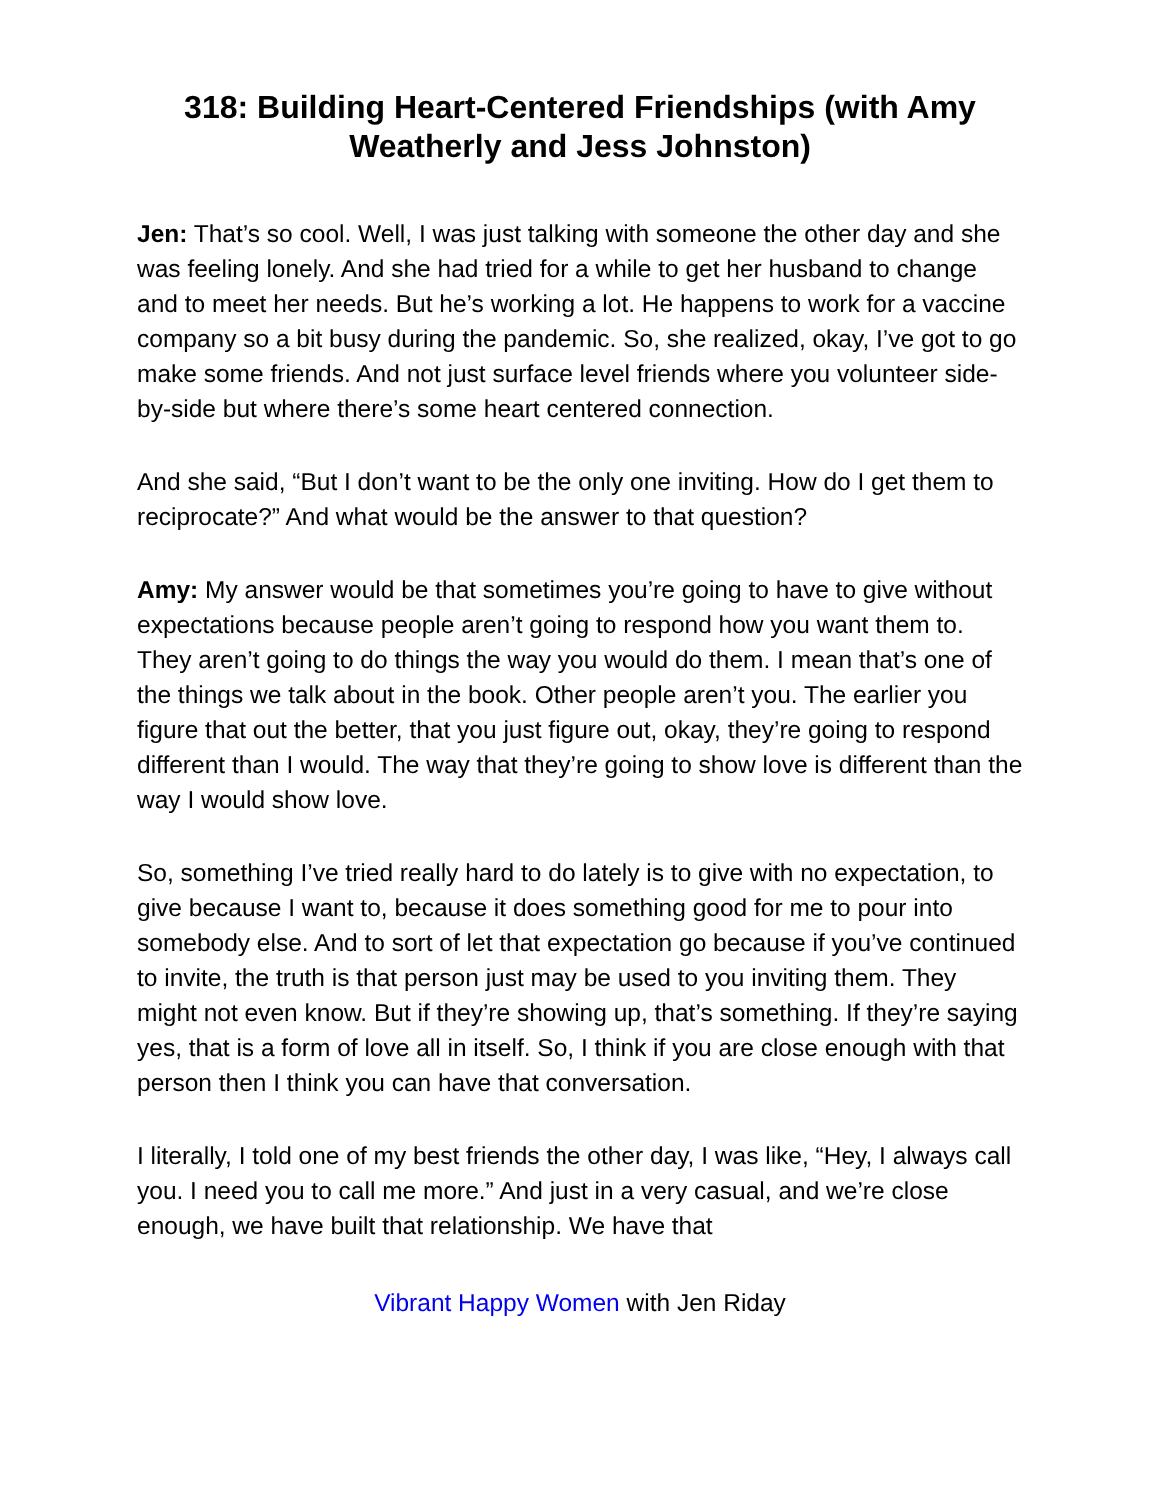318: Building Heart-Centered Friendships (with Amy Weatherly and Jess Johnston)
Jen: That’s so cool. Well, I was just talking with someone the other day and she was feeling lonely. And she had tried for a while to get her husband to change and to meet her needs. But he’s working a lot. He happens to work for a vaccine company so a bit busy during the pandemic. So, she realized, okay, I’ve got to go make some friends. And not just surface level friends where you volunteer side-by-side but where there’s some heart centered connection.
And she said, “But I don’t want to be the only one inviting. How do I get them to reciprocate?” And what would be the answer to that question?
Amy: My answer would be that sometimes you’re going to have to give without expectations because people aren’t going to respond how you want them to. They aren’t going to do things the way you would do them. I mean that’s one of the things we talk about in the book. Other people aren’t you. The earlier you figure that out the better, that you just figure out, okay, they’re going to respond different than I would. The way that they’re going to show love is different than the way I would show love.
So, something I’ve tried really hard to do lately is to give with no expectation, to give because I want to, because it does something good for me to pour into somebody else. And to sort of let that expectation go because if you’ve continued to invite, the truth is that person just may be used to you inviting them. They might not even know. But if they’re showing up, that’s something. If they’re saying yes, that is a form of love all in itself. So, I think if you are close enough with that person then I think you can have that conversation.
I literally, I told one of my best friends the other day, I was like, “Hey, I always call you. I need you to call me more.” And just in a very casual, and we’re close enough, we have built that relationship. We have that
Vibrant Happy Women with Jen Riday